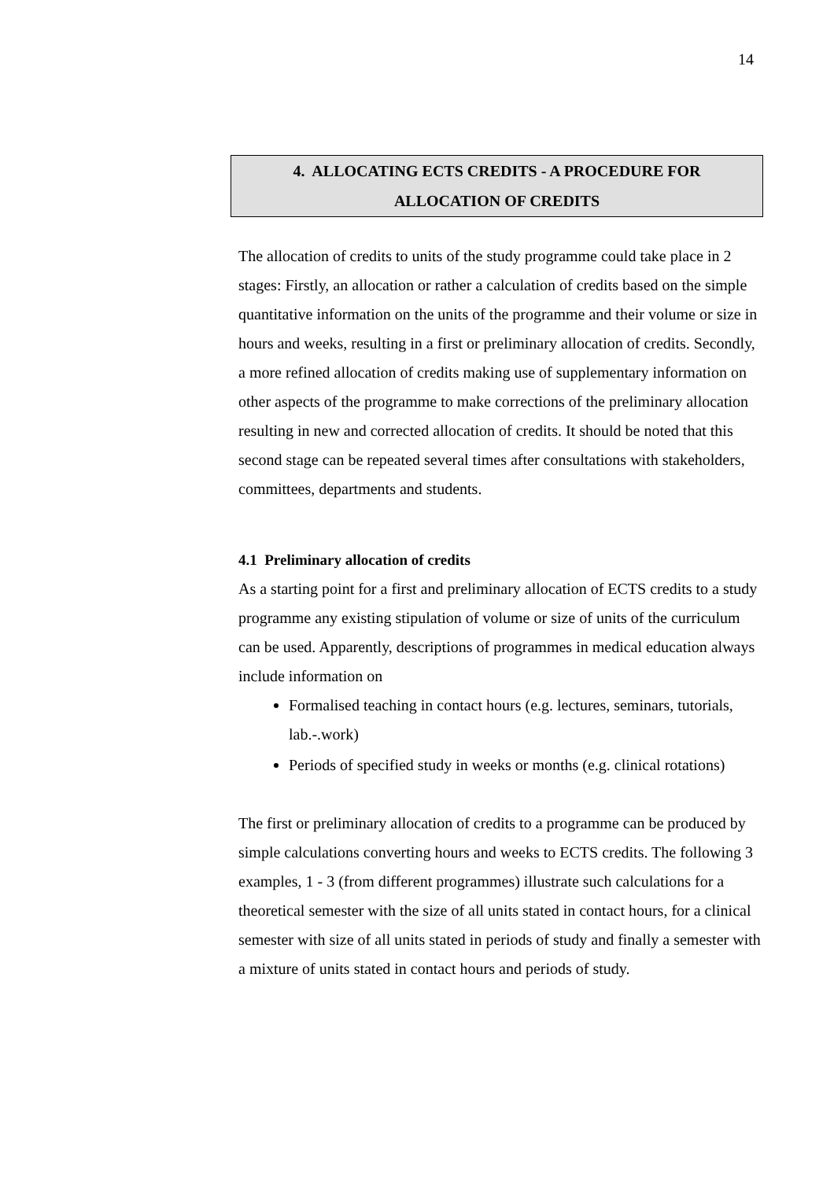14
4. ALLOCATING ECTS CREDITS - A PROCEDURE FOR
ALLOCATION OF CREDITS
The allocation of credits to units of the study programme could take place in 2 stages: Firstly, an allocation or rather a calculation of credits based on the simple quantitative information on the units of the programme and their volume or size in hours and weeks, resulting in a first or preliminary allocation of credits. Secondly, a more refined allocation of credits making use of supplementary information on other aspects of the programme to make corrections of the preliminary allocation resulting in new and corrected allocation of credits. It should be noted that this second stage can be repeated several times after consultations with stakeholders, committees, departments and students.
4.1 Preliminary allocation of credits
As a starting point for a first and preliminary allocation of ECTS credits to a study programme any existing stipulation of volume or size of units of the curriculum can be used. Apparently, descriptions of programmes in medical education always include information on
Formalised teaching in contact hours (e.g. lectures, seminars, tutorials, lab.-.work)
Periods of specified study in weeks or months (e.g. clinical rotations)
The first or preliminary allocation of credits to a programme can be produced by simple calculations converting hours and weeks to ECTS credits. The following 3 examples, 1 - 3 (from different programmes) illustrate such calculations for a theoretical semester with the size of all units stated in contact hours, for a clinical semester with size of all units stated in periods of study and finally a semester with a mixture of units stated in contact hours and periods of study.